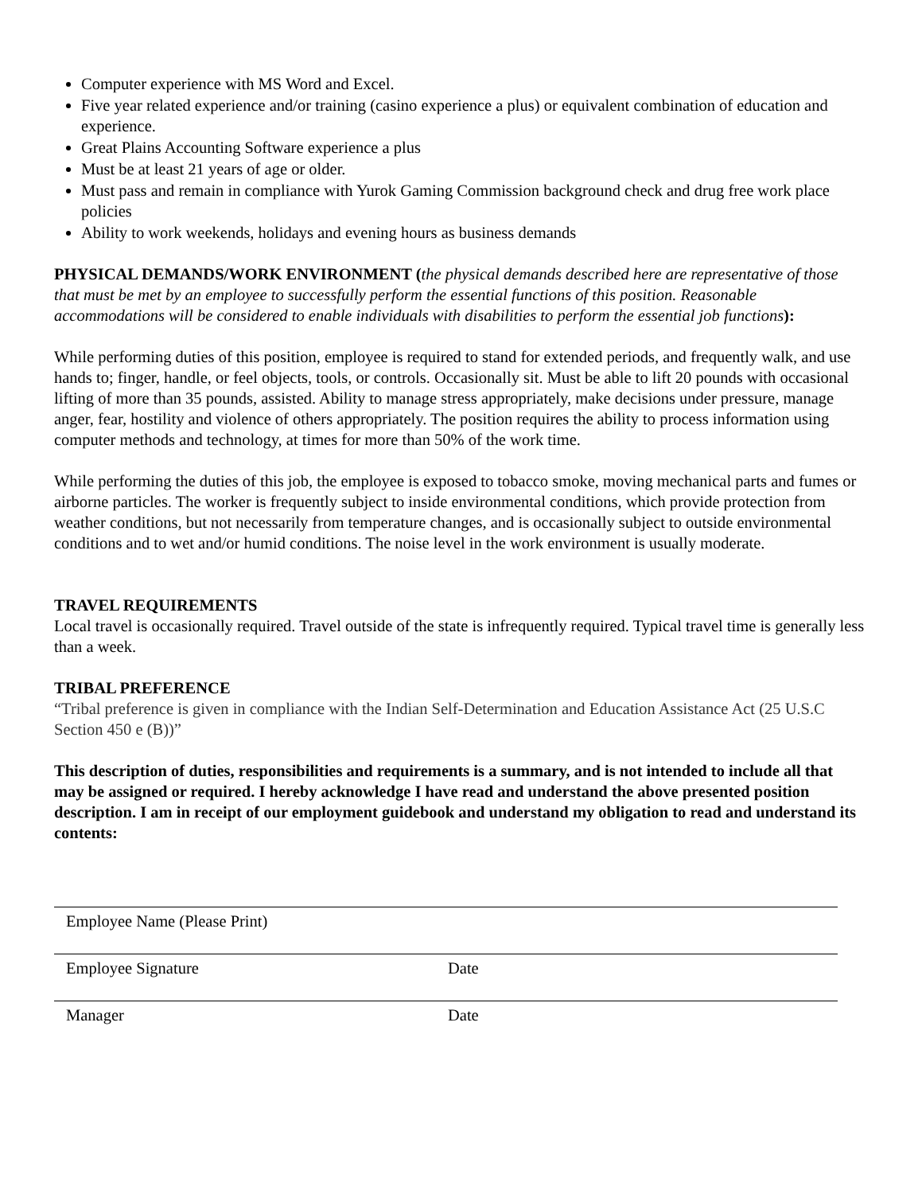Computer experience with MS Word and Excel.
Five year related experience and/or training (casino experience a plus) or equivalent combination of education and experience.
Great Plains Accounting Software experience a plus
Must be at least 21 years of age or older.
Must pass and remain in compliance with Yurok Gaming Commission background check and drug free work place policies
Ability to work weekends, holidays and evening hours as business demands
PHYSICAL DEMANDS/WORK ENVIRONMENT (the physical demands described here are representative of those that must be met by an employee to successfully perform the essential functions of this position. Reasonable accommodations will be considered to enable individuals with disabilities to perform the essential job functions):
While performing duties of this position, employee is required to stand for extended periods, and frequently walk, and use hands to; finger, handle, or feel objects, tools, or controls. Occasionally sit. Must be able to lift 20 pounds with occasional lifting of more than 35 pounds, assisted. Ability to manage stress appropriately, make decisions under pressure, manage anger, fear, hostility and violence of others appropriately. The position requires the ability to process information using computer methods and technology, at times for more than 50% of the work time.
While performing the duties of this job, the employee is exposed to tobacco smoke, moving mechanical parts and fumes or airborne particles. The worker is frequently subject to inside environmental conditions, which provide protection from weather conditions, but not necessarily from temperature changes, and is occasionally subject to outside environmental conditions and to wet and/or humid conditions. The noise level in the work environment is usually moderate.
TRAVEL REQUIREMENTS
Local travel is occasionally required. Travel outside of the state is infrequently required. Typical travel time is generally less than a week.
TRIBAL PREFERENCE
“Tribal preference is given in compliance with the Indian Self-Determination and Education Assistance Act (25 U.S.C Section 450 e (B))”
This description of duties, responsibilities and requirements is a summary, and is not intended to include all that may be assigned or required. I hereby acknowledge I have read and understand the above presented position description. I am in receipt of our employment guidebook and understand my obligation to read and understand its contents:
Employee Name (Please Print)
Employee Signature Date
Manager Date